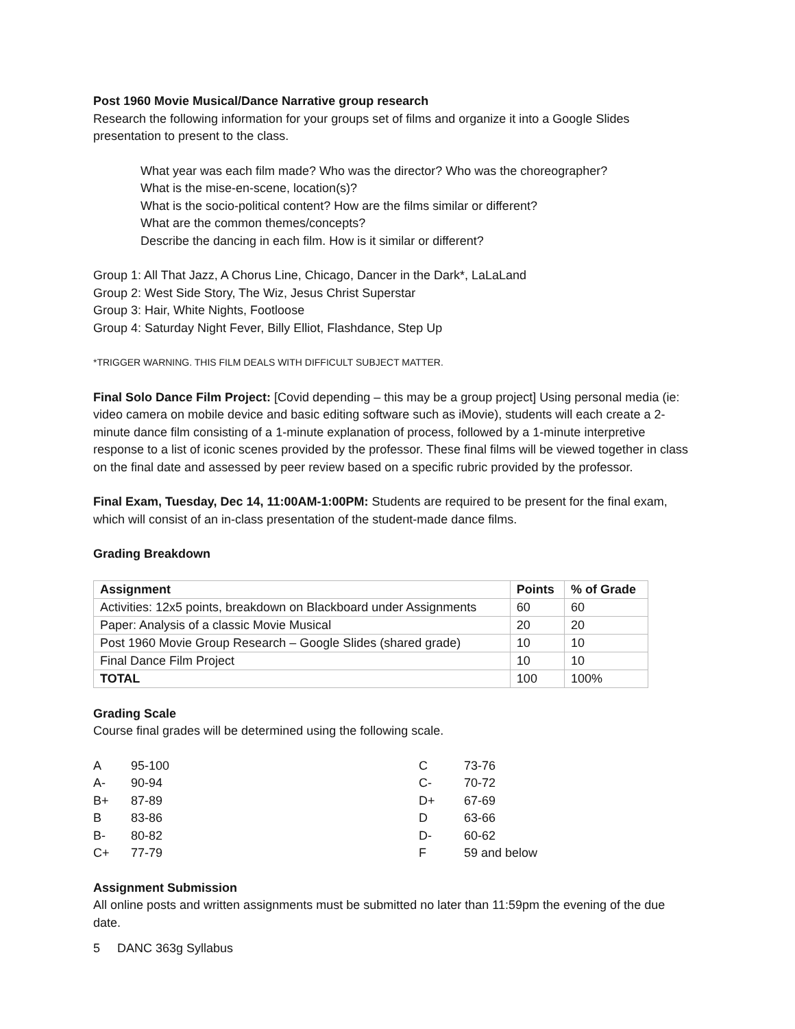Post 1960 Movie Musical/Dance Narrative group research
Research the following information for your groups set of films and organize it into a Google Slides presentation to present to the class.
What year was each film made? Who was the director? Who was the choreographer?
What is the mise-en-scene, location(s)?
What is the socio-political content? How are the films similar or different?
What are the common themes/concepts?
Describe the dancing in each film. How is it similar or different?
Group 1: All That Jazz, A Chorus Line, Chicago, Dancer in the Dark*, LaLaLand
Group 2: West Side Story, The Wiz, Jesus Christ Superstar
Group 3: Hair, White Nights, Footloose
Group 4: Saturday Night Fever, Billy Elliot, Flashdance, Step Up
*TRIGGER WARNING. THIS FILM DEALS WITH DIFFICULT SUBJECT MATTER.
Final Solo Dance Film Project: [Covid depending – this may be a group project] Using personal media (ie: video camera on mobile device and basic editing software such as iMovie), students will each create a 2-minute dance film consisting of a 1-minute explanation of process, followed by a 1-minute interpretive response to a list of iconic scenes provided by the professor. These final films will be viewed together in class on the final date and assessed by peer review based on a specific rubric provided by the professor.
Final Exam, Tuesday, Dec 14, 11:00AM-1:00PM: Students are required to be present for the final exam, which will consist of an in-class presentation of the student-made dance films.
Grading Breakdown
| Assignment | Points | % of Grade |
| --- | --- | --- |
| Activities: 12x5 points, breakdown on Blackboard under Assignments | 60 | 60 |
| Paper: Analysis of a classic Movie Musical | 20 | 20 |
| Post 1960 Movie Group Research – Google Slides (shared grade) | 10 | 10 |
| Final Dance Film Project | 10 | 10 |
| TOTAL | 100 | 100% |
Grading Scale
Course final grades will be determined using the following scale.
| A | 95-100 | C | 73-76 |
| A- | 90-94 | C- | 70-72 |
| B+ | 87-89 | D+ | 67-69 |
| B | 83-86 | D | 63-66 |
| B- | 80-82 | D- | 60-62 |
| C+ | 77-79 | F | 59 and below |
Assignment Submission
All online posts and written assignments must be submitted no later than 11:59pm the evening of the due date.
5 DANC 363g Syllabus